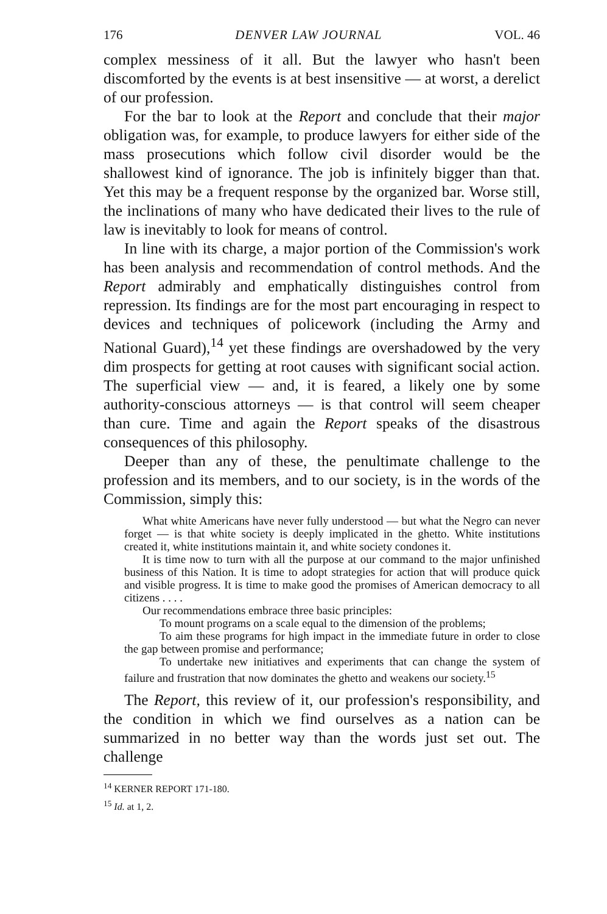176 DENVER LAW JOURNAL VOL. 46
complex messiness of it all. But the lawyer who hasn't been discomforted by the events is at best insensitive — at worst, a derelict of our profession.
For the bar to look at the Report and conclude that their major obligation was, for example, to produce lawyers for either side of the mass prosecutions which follow civil disorder would be the shallowest kind of ignorance. The job is infinitely bigger than that. Yet this may be a frequent response by the organized bar. Worse still, the inclinations of many who have dedicated their lives to the rule of law is inevitably to look for means of control.
In line with its charge, a major portion of the Commission's work has been analysis and recommendation of control methods. And the Report admirably and emphatically distinguishes control from repression. Its findings are for the most part encouraging in respect to devices and techniques of policework (including the Army and National Guard),<sup>14</sup> yet these findings are overshadowed by the very dim prospects for getting at root causes with significant social action. The superficial view — and, it is feared, a likely one by some authority-conscious attorneys — is that control will seem cheaper than cure. Time and again the Report speaks of the disastrous consequences of this philosophy.
Deeper than any of these, the penultimate challenge to the profession and its members, and to our society, is in the words of the Commission, simply this:
What white Americans have never fully understood — but what the Negro can never forget — is that white society is deeply implicated in the ghetto. White institutions created it, white institutions maintain it, and white society condones it.
It is time now to turn with all the purpose at our command to the major unfinished business of this Nation. It is time to adopt strategies for action that will produce quick and visible progress. It is time to make good the promises of American democracy to all citizens . . . .
Our recommendations embrace three basic principles:
To mount programs on a scale equal to the dimension of the problems;
To aim these programs for high impact in the immediate future in order to close the gap between promise and performance;
To undertake new initiatives and experiments that can change the system of failure and frustration that now dominates the ghetto and weakens our society.<sup>15</sup>
The Report, this review of it, our profession's responsibility, and the condition in which we find ourselves as a nation can be summarized in no better way than the words just set out. The challenge
<sup>14</sup> KERNER REPORT 171-180.
<sup>15</sup> Id. at 1, 2.